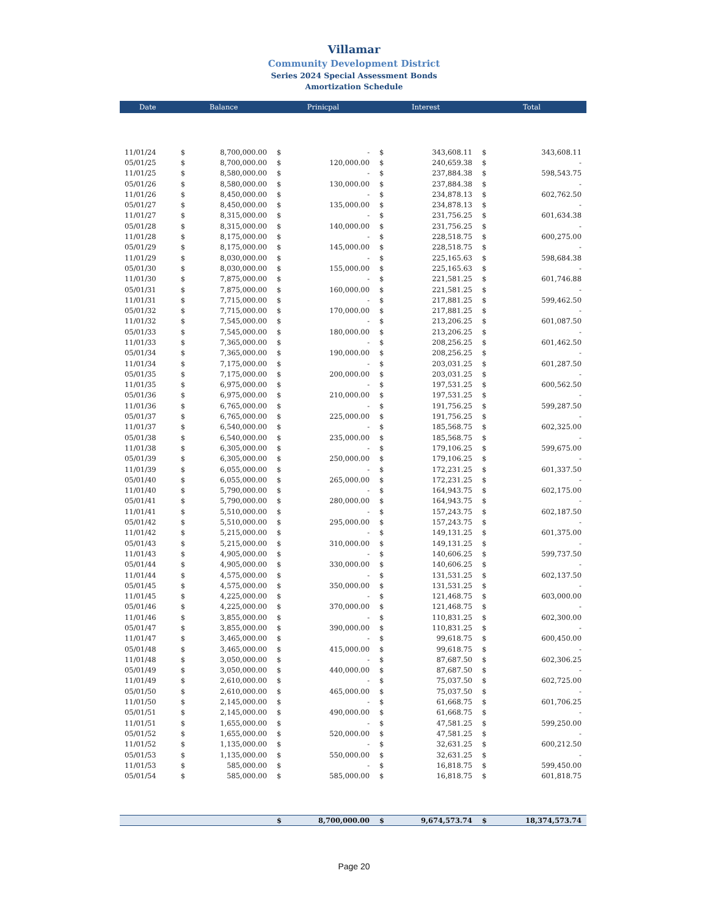Villamar
Community Development District
Series 2024 Special Assessment Bonds
Amortization Schedule
| Date | Balance | | Prinicpal | | Interest | | Total | |
| --- | --- | --- | --- | --- | --- | --- | --- | --- |
| 11/01/24 | $ | 8,700,000.00 | $ | - | $ | 343,608.11 | $ | 343,608.11 |
| 05/01/25 | $ | 8,700,000.00 | $ | 120,000.00 | $ | 240,659.38 | $ | - |
| 11/01/25 | $ | 8,580,000.00 | $ | - | $ | 237,884.38 | $ | 598,543.75 |
| 05/01/26 | $ | 8,580,000.00 | $ | 130,000.00 | $ | 237,884.38 | $ | - |
| 11/01/26 | $ | 8,450,000.00 | $ | - | $ | 234,878.13 | $ | 602,762.50 |
| 05/01/27 | $ | 8,450,000.00 | $ | 135,000.00 | $ | 234,878.13 | $ | - |
| 11/01/27 | $ | 8,315,000.00 | $ | - | $ | 231,756.25 | $ | 601,634.38 |
| 05/01/28 | $ | 8,315,000.00 | $ | 140,000.00 | $ | 231,756.25 | $ | - |
| 11/01/28 | $ | 8,175,000.00 | $ | - | $ | 228,518.75 | $ | 600,275.00 |
| 05/01/29 | $ | 8,175,000.00 | $ | 145,000.00 | $ | 228,518.75 | $ | - |
| 11/01/29 | $ | 8,030,000.00 | $ | - | $ | 225,165.63 | $ | 598,684.38 |
| 05/01/30 | $ | 8,030,000.00 | $ | 155,000.00 | $ | 225,165.63 | $ | - |
| 11/01/30 | $ | 7,875,000.00 | $ | - | $ | 221,581.25 | $ | 601,746.88 |
| 05/01/31 | $ | 7,875,000.00 | $ | 160,000.00 | $ | 221,581.25 | $ | - |
| 11/01/31 | $ | 7,715,000.00 | $ | - | $ | 217,881.25 | $ | 599,462.50 |
| 05/01/32 | $ | 7,715,000.00 | $ | 170,000.00 | $ | 217,881.25 | $ | - |
| 11/01/32 | $ | 7,545,000.00 | $ | - | $ | 213,206.25 | $ | 601,087.50 |
| 05/01/33 | $ | 7,545,000.00 | $ | 180,000.00 | $ | 213,206.25 | $ | - |
| 11/01/33 | $ | 7,365,000.00 | $ | - | $ | 208,256.25 | $ | 601,462.50 |
| 05/01/34 | $ | 7,365,000.00 | $ | 190,000.00 | $ | 208,256.25 | $ | - |
| 11/01/34 | $ | 7,175,000.00 | $ | - | $ | 203,031.25 | $ | 601,287.50 |
| 05/01/35 | $ | 7,175,000.00 | $ | 200,000.00 | $ | 203,031.25 | $ | - |
| 11/01/35 | $ | 6,975,000.00 | $ | - | $ | 197,531.25 | $ | 600,562.50 |
| 05/01/36 | $ | 6,975,000.00 | $ | 210,000.00 | $ | 197,531.25 | $ | - |
| 11/01/36 | $ | 6,765,000.00 | $ | - | $ | 191,756.25 | $ | 599,287.50 |
| 05/01/37 | $ | 6,765,000.00 | $ | 225,000.00 | $ | 191,756.25 | $ | - |
| 11/01/37 | $ | 6,540,000.00 | $ | - | $ | 185,568.75 | $ | 602,325.00 |
| 05/01/38 | $ | 6,540,000.00 | $ | 235,000.00 | $ | 185,568.75 | $ | - |
| 11/01/38 | $ | 6,305,000.00 | $ | - | $ | 179,106.25 | $ | 599,675.00 |
| 05/01/39 | $ | 6,305,000.00 | $ | 250,000.00 | $ | 179,106.25 | $ | - |
| 11/01/39 | $ | 6,055,000.00 | $ | - | $ | 172,231.25 | $ | 601,337.50 |
| 05/01/40 | $ | 6,055,000.00 | $ | 265,000.00 | $ | 172,231.25 | $ | - |
| 11/01/40 | $ | 5,790,000.00 | $ | - | $ | 164,943.75 | $ | 602,175.00 |
| 05/01/41 | $ | 5,790,000.00 | $ | 280,000.00 | $ | 164,943.75 | $ | - |
| 11/01/41 | $ | 5,510,000.00 | $ | - | $ | 157,243.75 | $ | 602,187.50 |
| 05/01/42 | $ | 5,510,000.00 | $ | 295,000.00 | $ | 157,243.75 | $ | - |
| 11/01/42 | $ | 5,215,000.00 | $ | - | $ | 149,131.25 | $ | 601,375.00 |
| 05/01/43 | $ | 5,215,000.00 | $ | 310,000.00 | $ | 149,131.25 | $ | - |
| 11/01/43 | $ | 4,905,000.00 | $ | - | $ | 140,606.25 | $ | 599,737.50 |
| 05/01/44 | $ | 4,905,000.00 | $ | 330,000.00 | $ | 140,606.25 | $ | - |
| 11/01/44 | $ | 4,575,000.00 | $ | - | $ | 131,531.25 | $ | 602,137.50 |
| 05/01/45 | $ | 4,575,000.00 | $ | 350,000.00 | $ | 131,531.25 | $ | - |
| 11/01/45 | $ | 4,225,000.00 | $ | - | $ | 121,468.75 | $ | 603,000.00 |
| 05/01/46 | $ | 4,225,000.00 | $ | 370,000.00 | $ | 121,468.75 | $ | - |
| 11/01/46 | $ | 3,855,000.00 | $ | - | $ | 110,831.25 | $ | 602,300.00 |
| 05/01/47 | $ | 3,855,000.00 | $ | 390,000.00 | $ | 110,831.25 | $ | - |
| 11/01/47 | $ | 3,465,000.00 | $ | - | $ | 99,618.75 | $ | 600,450.00 |
| 05/01/48 | $ | 3,465,000.00 | $ | 415,000.00 | $ | 99,618.75 | $ | - |
| 11/01/48 | $ | 3,050,000.00 | $ | - | $ | 87,687.50 | $ | 602,306.25 |
| 05/01/49 | $ | 3,050,000.00 | $ | 440,000.00 | $ | 87,687.50 | $ | - |
| 11/01/49 | $ | 2,610,000.00 | $ | - | $ | 75,037.50 | $ | 602,725.00 |
| 05/01/50 | $ | 2,610,000.00 | $ | 465,000.00 | $ | 75,037.50 | $ | - |
| 11/01/50 | $ | 2,145,000.00 | $ | - | $ | 61,668.75 | $ | 601,706.25 |
| 05/01/51 | $ | 2,145,000.00 | $ | 490,000.00 | $ | 61,668.75 | $ | - |
| 11/01/51 | $ | 1,655,000.00 | $ | - | $ | 47,581.25 | $ | 599,250.00 |
| 05/01/52 | $ | 1,655,000.00 | $ | 520,000.00 | $ | 47,581.25 | $ | - |
| 11/01/52 | $ | 1,135,000.00 | $ | - | $ | 32,631.25 | $ | 600,212.50 |
| 05/01/53 | $ | 1,135,000.00 | $ | 550,000.00 | $ | 32,631.25 | $ | - |
| 11/01/53 | $ | 585,000.00 | $ | - | $ | 16,818.75 | $ | 599,450.00 |
| 05/01/54 | $ | 585,000.00 | $ | 585,000.00 | $ | 16,818.75 | $ | 601,818.75 |
| | | | $ | 8,700,000.00 | $ | 9,674,573.74 | $ | 18,374,573.74 |
Page 20